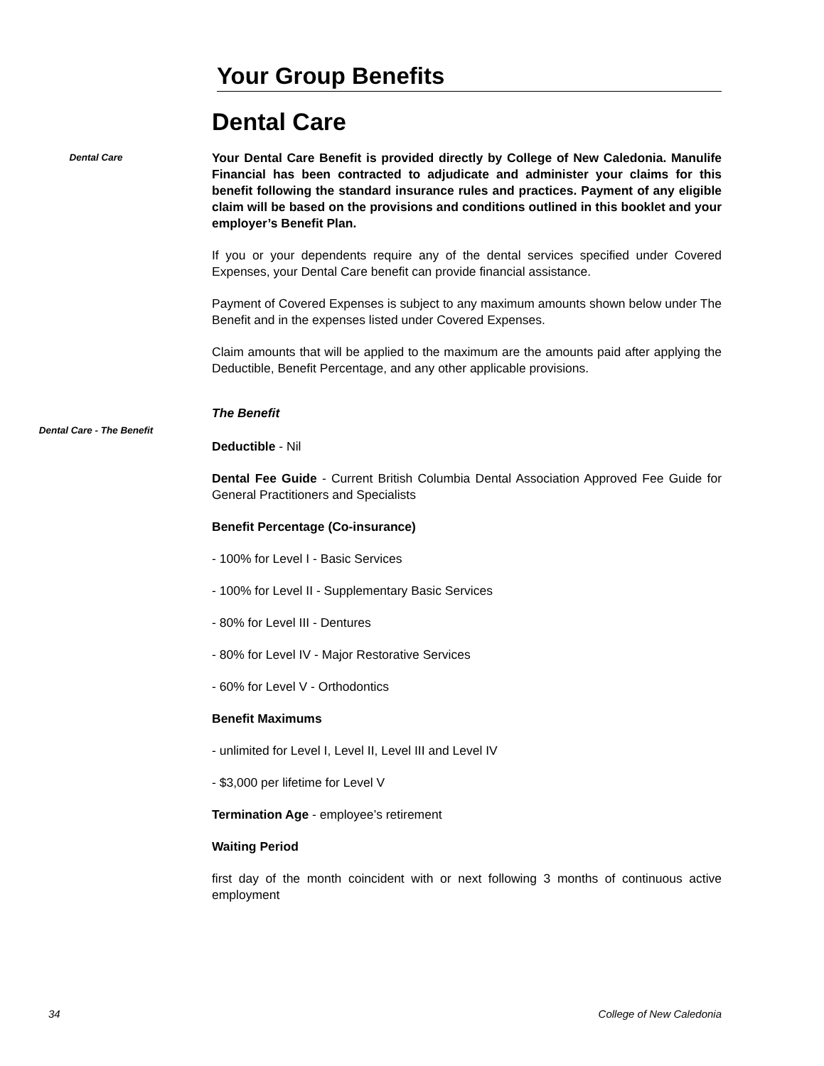Your Group Benefits
Dental Care
Dental Care
Your Dental Care Benefit is provided directly by College of New Caledonia. Manulife Financial has been contracted to adjudicate and administer your claims for this benefit following the standard insurance rules and practices. Payment of any eligible claim will be based on the provisions and conditions outlined in this booklet and your employer’s Benefit Plan.
If you or your dependents require any of the dental services specified under Covered Expenses, your Dental Care benefit can provide financial assistance.
Payment of Covered Expenses is subject to any maximum amounts shown below under The Benefit and in the expenses listed under Covered Expenses.
Claim amounts that will be applied to the maximum are the amounts paid after applying the Deductible, Benefit Percentage, and any other applicable provisions.
The Benefit
Dental Care - The Benefit
Deductible - Nil
Dental Fee Guide - Current British Columbia Dental Association Approved Fee Guide for General Practitioners and Specialists
Benefit Percentage (Co-insurance)
- 100% for Level I - Basic Services
- 100% for Level II - Supplementary Basic Services
- 80% for Level III - Dentures
- 80% for Level IV - Major Restorative Services
- 60% for Level V - Orthodontics
Benefit Maximums
- unlimited for Level I, Level II, Level III and Level IV
- $3,000 per lifetime for Level V
Termination Age - employee’s retirement
Waiting Period
first day of the month coincident with or next following 3 months of continuous active employment
34 College of New Caledonia